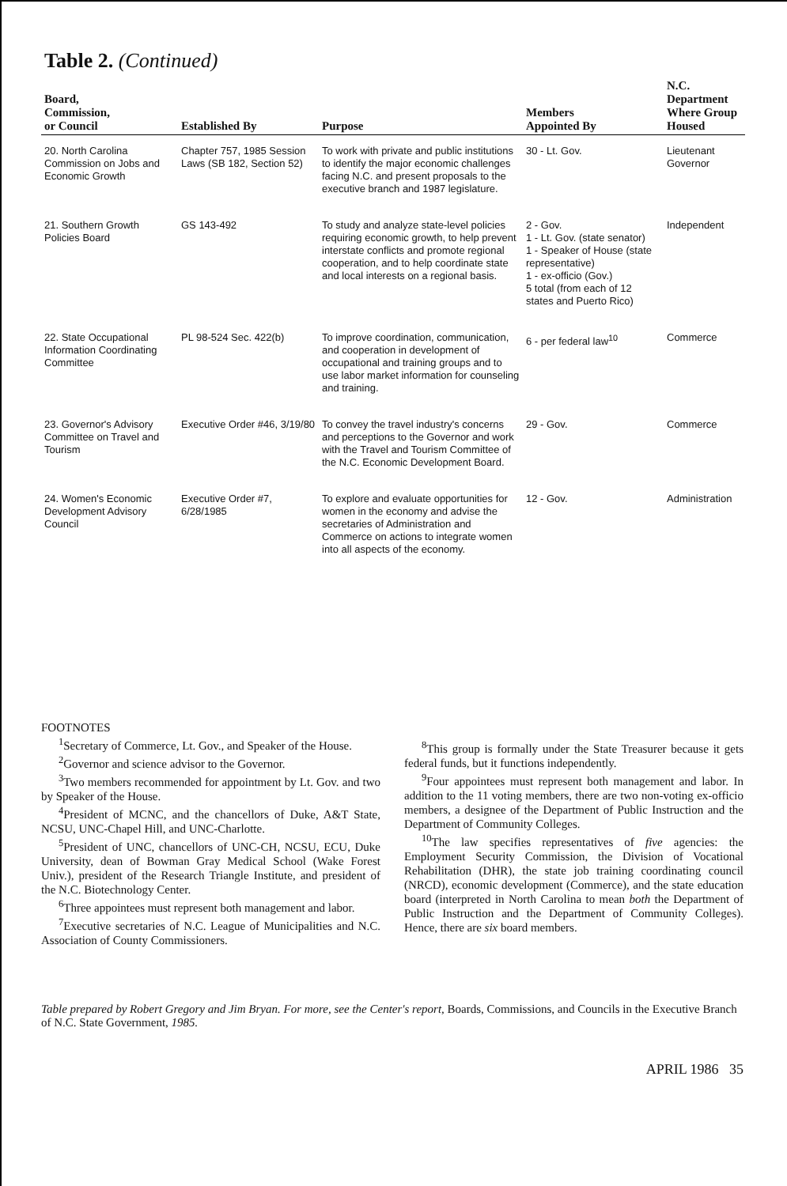Table 2. (Continued)
| Board, Commission, or Council | Established By | Purpose | Members Appointed By | N.C. Department Where Group Housed |
| --- | --- | --- | --- | --- |
| 20. North Carolina Commission on Jobs and Economic Growth | Chapter 757, 1985 Session Laws (SB 182, Section 52) | To work with private and public institutions to identify the major economic challenges facing N.C. and present proposals to the executive branch and 1987 legislature. | 30 - Lt. Gov. | Lieutenant Governor |
| 21. Southern Growth Policies Board | GS 143-492 | To study and analyze state-level policies requiring economic growth, to help prevent interstate conflicts and promote regional cooperation, and to help coordinate state and local interests on a regional basis. | 2 - Gov. 1 - Lt. Gov. (state senator) 1 - Speaker of House (state representative) 1 - ex-officio (Gov.) 5 total (from each of 12 states and Puerto Rico) | Independent |
| 22. State Occupational Information Coordinating Committee | PL 98-524 Sec. 422(b) | To improve coordination, communication, and cooperation in development of occupational and training groups and to use labor market information for counseling and training. | 6 - per federal law<sup>10</sup> | Commerce |
| 23. Governor's Advisory Committee on Travel and Tourism | Executive Order #46, 3/19/80 | To convey the travel industry's concerns and perceptions to the Governor and work with the Travel and Tourism Committee of the N.C. Economic Development Board. | 29 - Gov. | Commerce |
| 24. Women's Economic Development Advisory Council | Executive Order #7, 6/28/1985 | To explore and evaluate opportunities for women in the economy and advise the secretaries of Administration and Commerce on actions to integrate women into all aspects of the economy. | 12 - Gov. | Administration |
FOOTNOTES
<sup>1</sup> Secretary of Commerce, Lt. Gov., and Speaker of the House.
<sup>2</sup> Governor and science advisor to the Governor.
<sup>3</sup> Two members recommended for appointment by Lt. Gov. and two by Speaker of the House.
<sup>4</sup> President of MCNC, and the chancellors of Duke, A&T State, NCSU, UNC-Chapel Hill, and UNC-Charlotte.
<sup>5</sup> President of UNC, chancellors of UNC-CH, NCSU, ECU, Duke University, dean of Bowman Gray Medical School (Wake Forest Univ.), president of the Research Triangle Institute, and president of the N.C. Biotechnology Center.
<sup>6</sup> Three appointees must represent both management and labor.
<sup>7</sup> Executive secretaries of N.C. League of Municipalities and N.C. Association of County Commissioners.
<sup>8</sup> This group is formally under the State Treasurer because it gets federal funds, but it functions independently.
<sup>9</sup> Four appointees must represent both management and labor. In addition to the 11 voting members, there are two non-voting ex-officio members, a designee of the Department of Public Instruction and the Department of Community Colleges.
<sup>10</sup> The law specifies representatives of five agencies: the Employment Security Commission, the Division of Vocational Rehabilitation (DHR), the state job training coordinating council (NRCD), economic development (Commerce), and the state education board (interpreted in North Carolina to mean both the Department of Public Instruction and the Department of Community Colleges). Hence, there are six board members.
Table prepared by Robert Gregory and Jim Bryan. For more, see the Center's report, Boards, Commissions, and Councils in the Executive Branch of N.C. State Government, 1985.
APRIL 1986 35